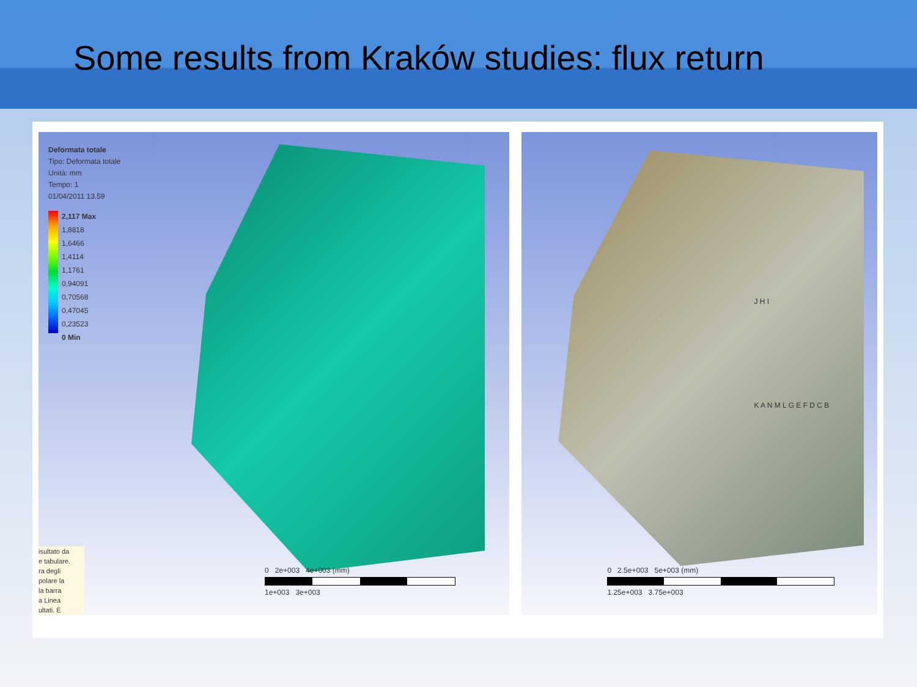Some results from Kraków studies: flux return
Deformata totale
Tipo: Deformata totale
Unità: mm
Tempo: 1
01/04/2011 13.59
2,117 Max
1,8818
1,6466
1,4114
1,1761
0,94091
0,70568
0,47045
0,23523
0 Min
isultato da
e tabulare.
ra degli
polare la
la barra
a Linea
ultati. È
0 2e+003 4e+003 (mm)
1e+003 3e+003
J H I
K A N M L G E F D C B
0 2.5e+003 5e+003 (mm)
1.25e+003 3.75e+003